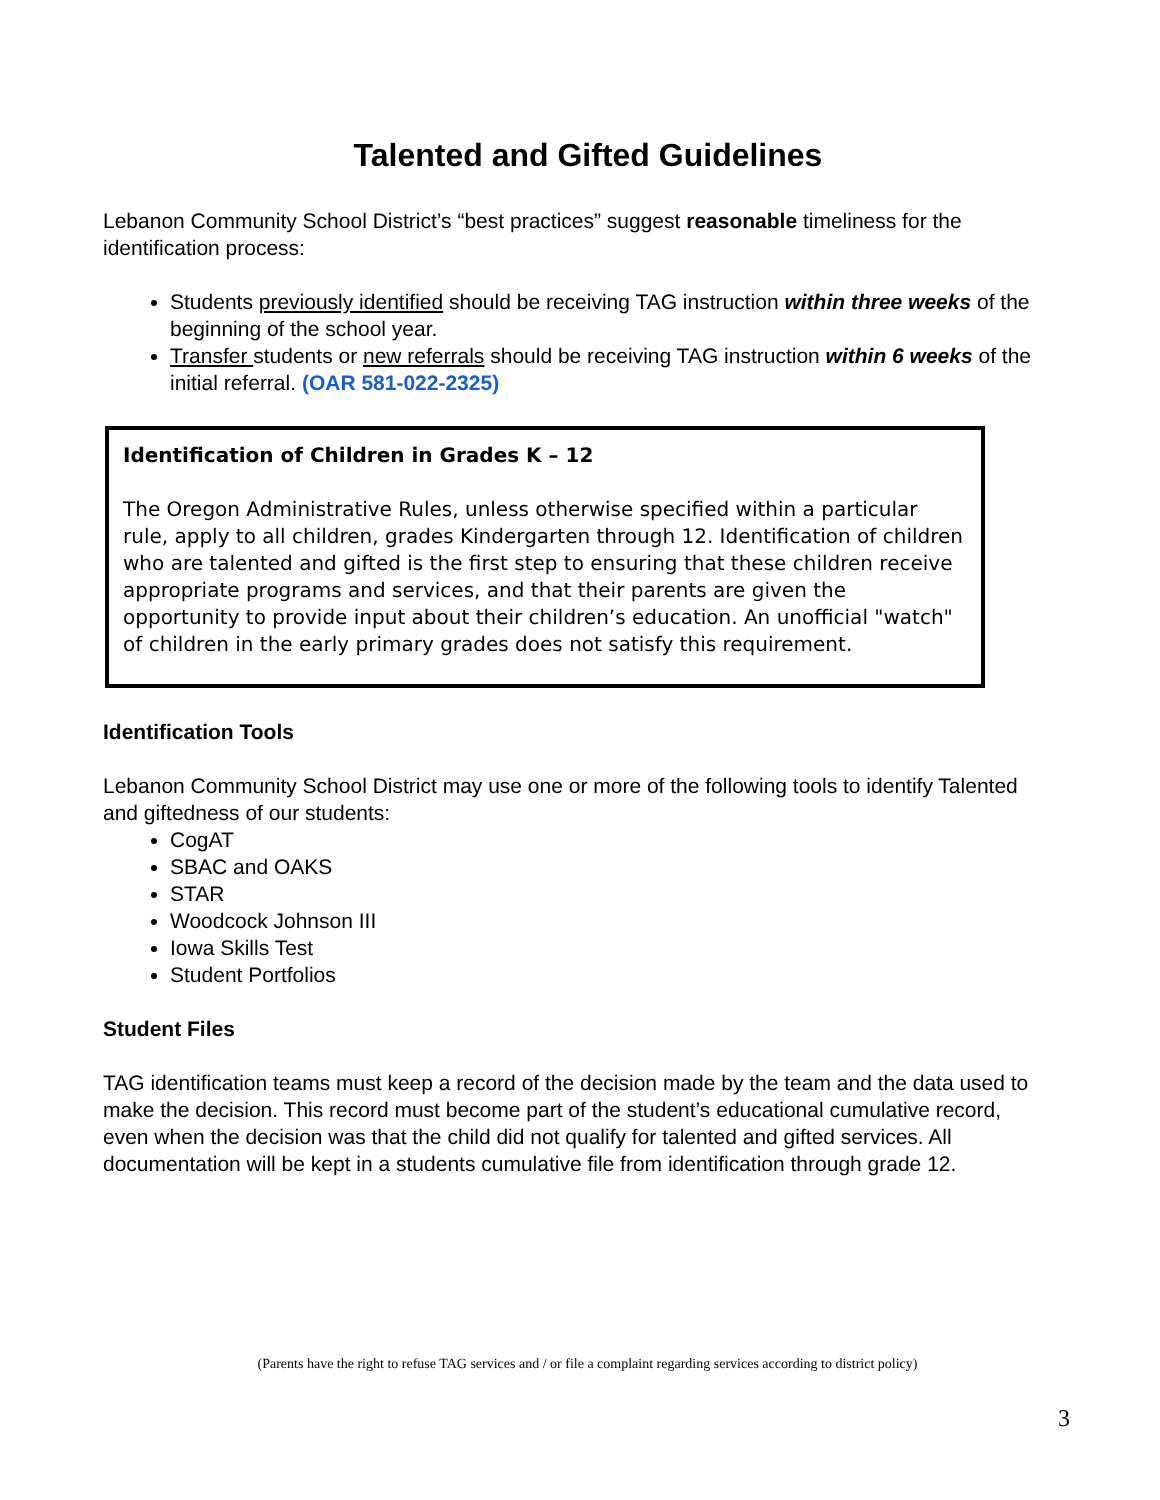Talented and Gifted Guidelines
Lebanon Community School District’s “best practices” suggest reasonable timeliness for the identification process:
Students previously identified should be receiving TAG instruction within three weeks of the beginning of the school year.
Transfer students or new referrals should be receiving TAG instruction within 6 weeks of the initial referral. (OAR 581-022-2325)
Identification of Children in Grades K – 12
The Oregon Administrative Rules, unless otherwise specified within a particular rule, apply to all children, grades Kindergarten through 12. Identification of children who are talented and gifted is the first step to ensuring that these children receive appropriate programs and services, and that their parents are given the opportunity to provide input about their children’s education. An unofficial "watch" of children in the early primary grades does not satisfy this requirement.
Identification Tools
Lebanon Community School District may use one or more of the following tools to identify Talented and giftedness of our students:
CogAT
SBAC and OAKS
STAR
Woodcock Johnson III
Iowa Skills Test
Student Portfolios
Student Files
TAG identification teams must keep a record of the decision made by the team and the data used to make the decision. This record must become part of the student’s educational cumulative record, even when the decision was that the child did not qualify for talented and gifted services. All documentation will be kept in a students cumulative file from identification through grade 12.
(Parents have the right to refuse TAG services and / or file a complaint regarding services according to district policy)
3